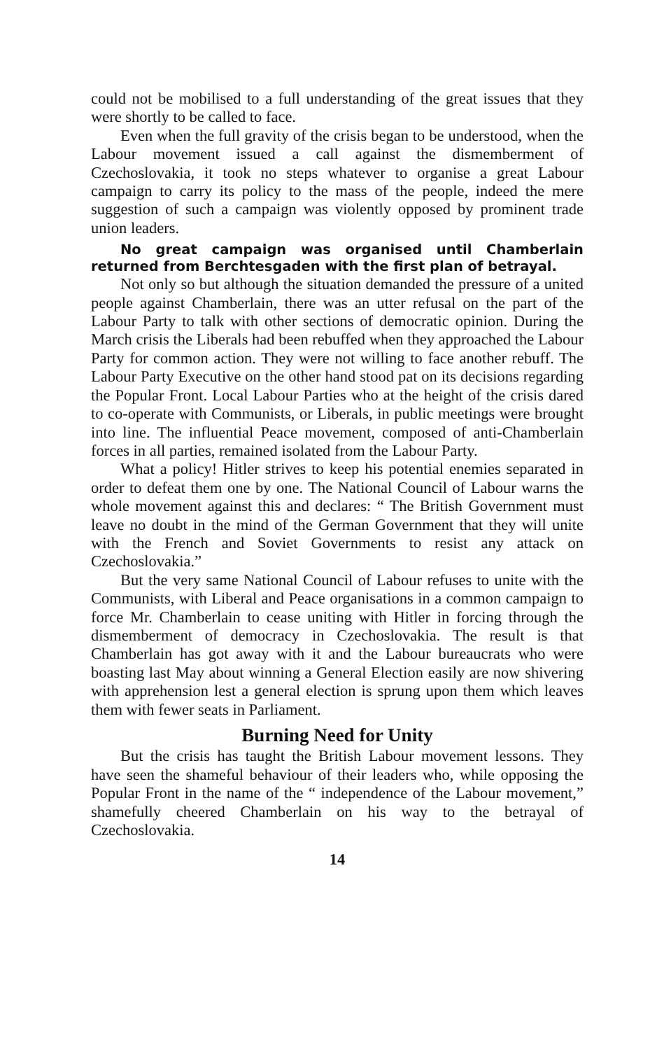could not be mobilised to a full understanding of the great issues that they were shortly to be called to face.
Even when the full gravity of the crisis began to be understood, when the Labour movement issued a call against the dismemberment of Czechoslovakia, it took no steps whatever to organise a great Labour campaign to carry its policy to the mass of the people, indeed the mere suggestion of such a campaign was violently opposed by prominent trade union leaders.
No great campaign was organised until Chamberlain returned from Berchtesgaden with the first plan of betrayal.
Not only so but although the situation demanded the pressure of a united people against Chamberlain, there was an utter refusal on the part of the Labour Party to talk with other sections of democratic opinion. During the March crisis the Liberals had been rebuffed when they approached the Labour Party for common action. They were not willing to face another rebuff. The Labour Party Executive on the other hand stood pat on its decisions regarding the Popular Front. Local Labour Parties who at the height of the crisis dared to co-operate with Communists, or Liberals, in public meetings were brought into line. The influential Peace movement, composed of anti-Chamberlain forces in all parties, remained isolated from the Labour Party.
What a policy! Hitler strives to keep his potential enemies separated in order to defeat them one by one. The National Council of Labour warns the whole movement against this and declares: “ The British Government must leave no doubt in the mind of the German Government that they will unite with the French and Soviet Governments to resist any attack on Czechoslovakia.”
But the very same National Council of Labour refuses to unite with the Communists, with Liberal and Peace organisations in a common campaign to force Mr. Chamberlain to cease uniting with Hitler in forcing through the dismemberment of democracy in Czechoslovakia. The result is that Chamberlain has got away with it and the Labour bureaucrats who were boasting last May about winning a General Election easily are now shivering with apprehension lest a general election is sprung upon them which leaves them with fewer seats in Parliament.
Burning Need for Unity
But the crisis has taught the British Labour movement lessons. They have seen the shameful behaviour of their leaders who, while opposing the Popular Front in the name of the “ independence of the Labour movement,” shamefully cheered Chamberlain on his way to the betrayal of Czechoslovakia.
14